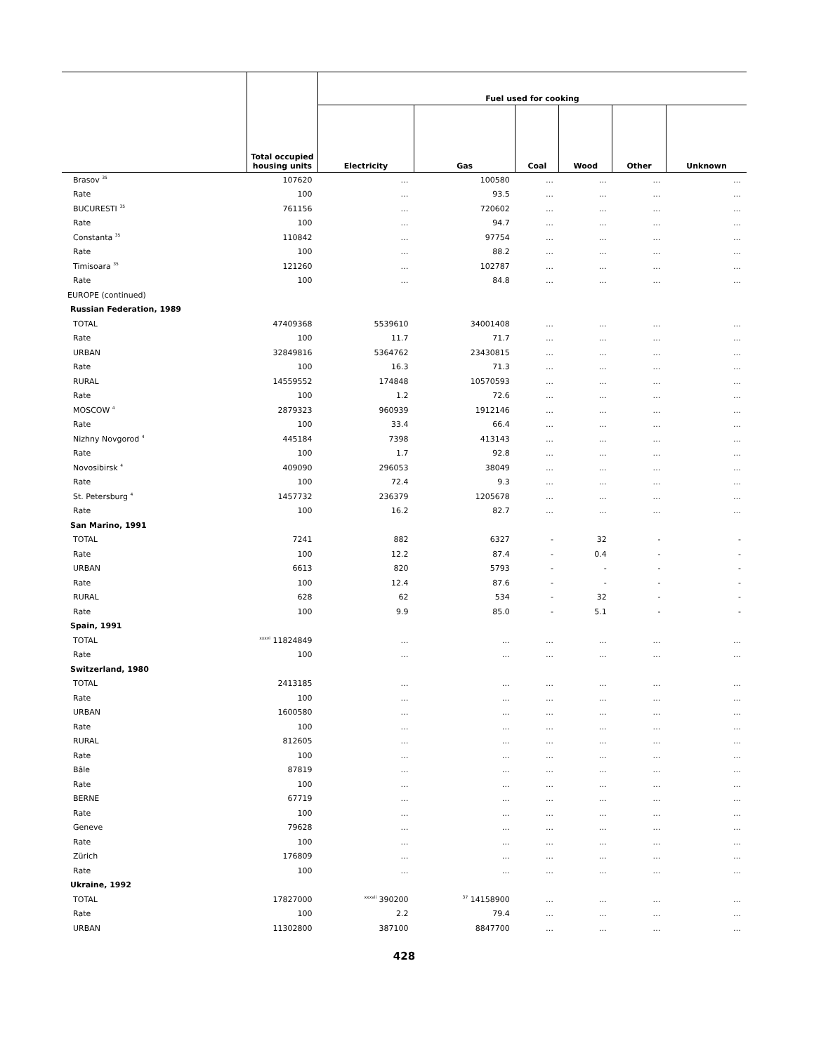| | Total occupied housing units | Fuel used for cooking | | | | | |
| --- | --- | --- | --- | --- | --- | --- | --- |
| | | Electricity | Gas | Coal | Wood | Other | Unknown |
| Brasov <sup>35</sup> | 107620 | … | 100580 | … | … | … | … |
| Rate | 100 | … | 93.5 | … | … | … | … |
| BUCURESTI <sup>35</sup> | 761156 | … | 720602 | … | … | … | … |
| Rate | 100 | … | 94.7 | … | … | … | … |
| Constanta <sup>35</sup> | 110842 | … | 97754 | … | … | … | … |
| Rate | 100 | … | 88.2 | … | … | … | … |
| Timisoara <sup>35</sup> | 121260 | … | 102787 | … | … | … | … |
| Rate | 100 | … | 84.8 | … | … | … | … |
| EUROPE (continued) | | | | | | | |
| Russian Federation, 1989 | | | | | | | |
| TOTAL | 47409368 | 5539610 | 34001408 | … | … | … | … |
| Rate | 100 | 11.7 | 71.7 | … | … | … | … |
| URBAN | 32849816 | 5364762 | 23430815 | … | … | … | … |
| Rate | 100 | 16.3 | 71.3 | … | … | … | … |
| RURAL | 14559552 | 174848 | 10570593 | … | … | … | … |
| Rate | 100 | 1.2 | 72.6 | … | … | … | … |
| MOSCOW <sup>4</sup> | 2879323 | 960939 | 1912146 | … | … | … | … |
| Rate | 100 | 33.4 | 66.4 | … | … | … | … |
| Nizhny Novgorod <sup>4</sup> | 445184 | 7398 | 413143 | … | … | … | … |
| Rate | 100 | 1.7 | 92.8 | … | … | … | … |
| Novosibirsk <sup>4</sup> | 409090 | 296053 | 38049 | … | … | … | … |
| Rate | 100 | 72.4 | 9.3 | … | … | … | … |
| St. Petersburg <sup>4</sup> | 1457732 | 236379 | 1205678 | … | … | … | … |
| Rate | 100 | 16.2 | 82.7 | … | … | … | … |
| San Marino, 1991 | | | | | | | |
| TOTAL | 7241 | 882 | 6327 | - | 32 | - | - |
| Rate | 100 | 12.2 | 87.4 | - | 0.4 | - | - |
| URBAN | 6613 | 820 | 5793 | - | - | - | - |
| Rate | 100 | 12.4 | 87.6 | - | - | - | - |
| RURAL | 628 | 62 | 534 | - | 32 | - | - |
| Rate | 100 | 9.9 | 85.0 | - | 5.1 | - | - |
| Spain, 1991 | | | | | | | |
| TOTAL | <sup>xxxvi</sup> 11824849 | … | … | … | … | … | … |
| Rate | 100 | … | … | … | … | … | … |
| Switzerland, 1980 | | | | | | | |
| TOTAL | 2413185 | … | … | … | … | … | … |
| Rate | 100 | … | … | … | … | … | … |
| URBAN | 1600580 | … | … | … | … | … | … |
| Rate | 100 | … | … | … | … | … | … |
| RURAL | 812605 | … | … | … | … | … | … |
| Rate | 100 | … | … | … | … | … | … |
| Bâle | 87819 | … | … | … | … | … | … |
| Rate | 100 | … | … | … | … | … | … |
| BERNE | 67719 | … | … | … | … | … | … |
| Rate | 100 | … | … | … | … | … | … |
| Geneve | 79628 | … | … | … | … | … | … |
| Rate | 100 | … | … | … | … | … | … |
| Zürich | 176809 | … | … | … | … | … | … |
| Rate | 100 | … | … | … | … | … | … |
| Ukraine, 1992 | | | | | | | |
| TOTAL | 17827000 | <sup>xxxvii</sup> 390200 | <sup>37</sup> 14158900 | … | … | … | … |
| Rate | 100 | 2.2 | 79.4 | … | … | … | … |
| URBAN | 11302800 | 387100 | 8847700 | … | … | … | … |
428